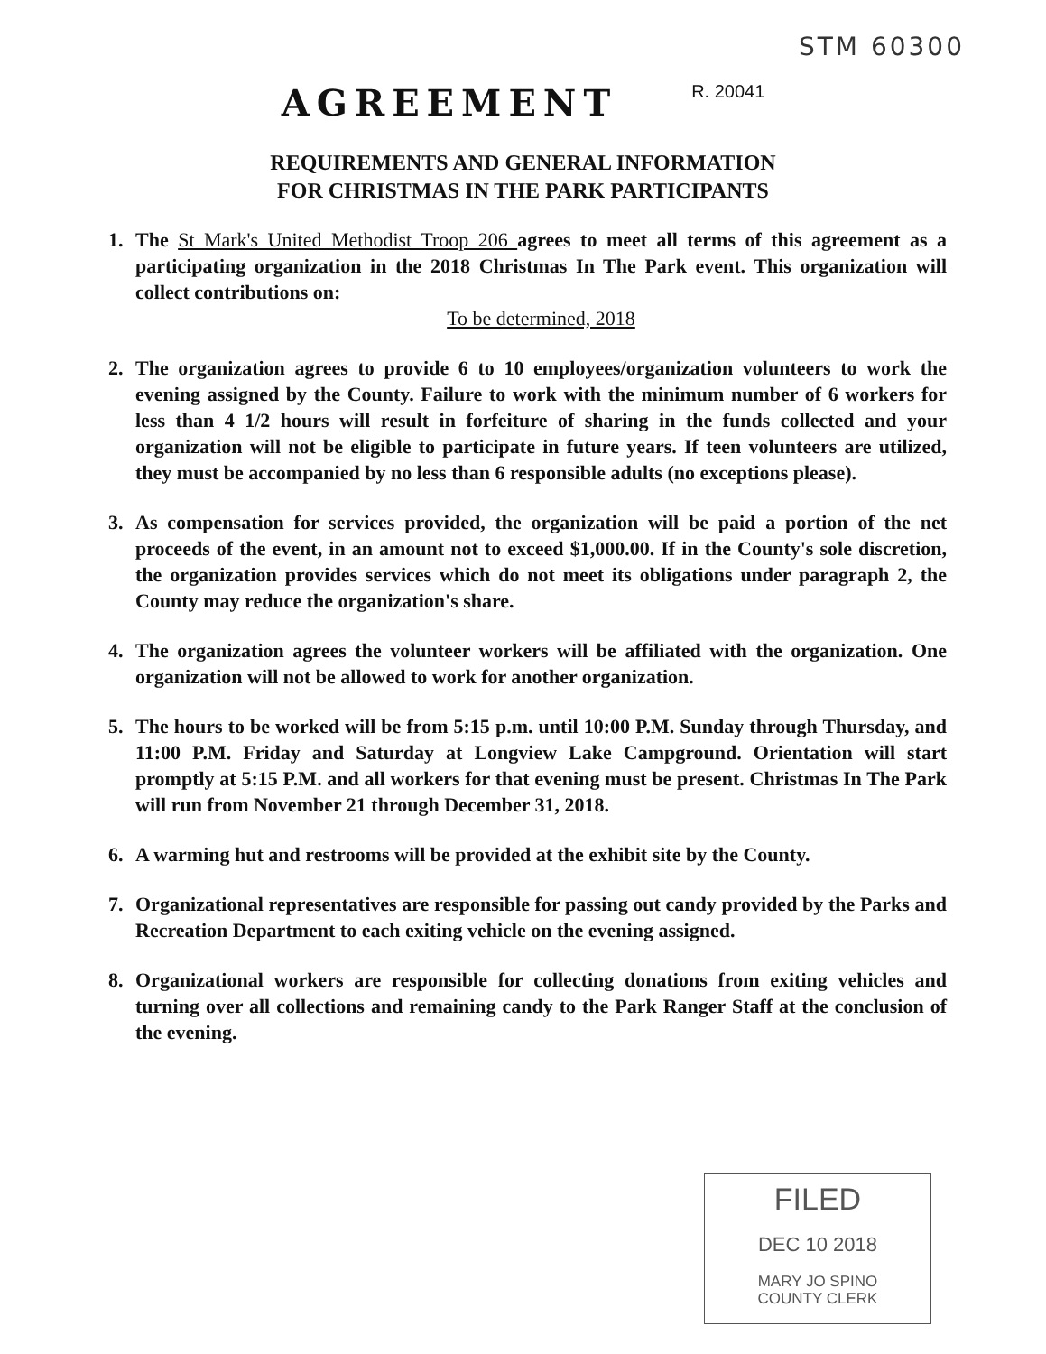STM 60300
AGREEMENT R. 20041
REQUIREMENTS AND GENERAL INFORMATION
FOR CHRISTMAS IN THE PARK PARTICIPANTS
1. The St Mark's United Methodist Troop 206 agrees to meet all terms of this agreement as a participating organization in the 2018 Christmas In The Park event. This organization will collect contributions on:
To be determined, 2018
2. The organization agrees to provide 6 to 10 employees/organization volunteers to work the evening assigned by the County. Failure to work with the minimum number of 6 workers for less than 4 1/2 hours will result in forfeiture of sharing in the funds collected and your organization will not be eligible to participate in future years. If teen volunteers are utilized, they must be accompanied by no less than 6 responsible adults (no exceptions please).
3. As compensation for services provided, the organization will be paid a portion of the net proceeds of the event, in an amount not to exceed $1,000.00. If in the County's sole discretion, the organization provides services which do not meet its obligations under paragraph 2, the County may reduce the organization's share.
4. The organization agrees the volunteer workers will be affiliated with the organization. One organization will not be allowed to work for another organization.
5. The hours to be worked will be from 5:15 p.m. until 10:00 P.M. Sunday through Thursday, and 11:00 P.M. Friday and Saturday at Longview Lake Campground. Orientation will start promptly at 5:15 P.M. and all workers for that evening must be present. Christmas In The Park will run from November 21 through December 31, 2018.
6. A warming hut and restrooms will be provided at the exhibit site by the County.
7. Organizational representatives are responsible for passing out candy provided by the Parks and Recreation Department to each exiting vehicle on the evening assigned.
8. Organizational workers are responsible for collecting donations from exiting vehicles and turning over all collections and remaining candy to the Park Ranger Staff at the conclusion of the evening.
FILED
DEC 10 2018
MARY JO SPINO
COUNTY CLERK